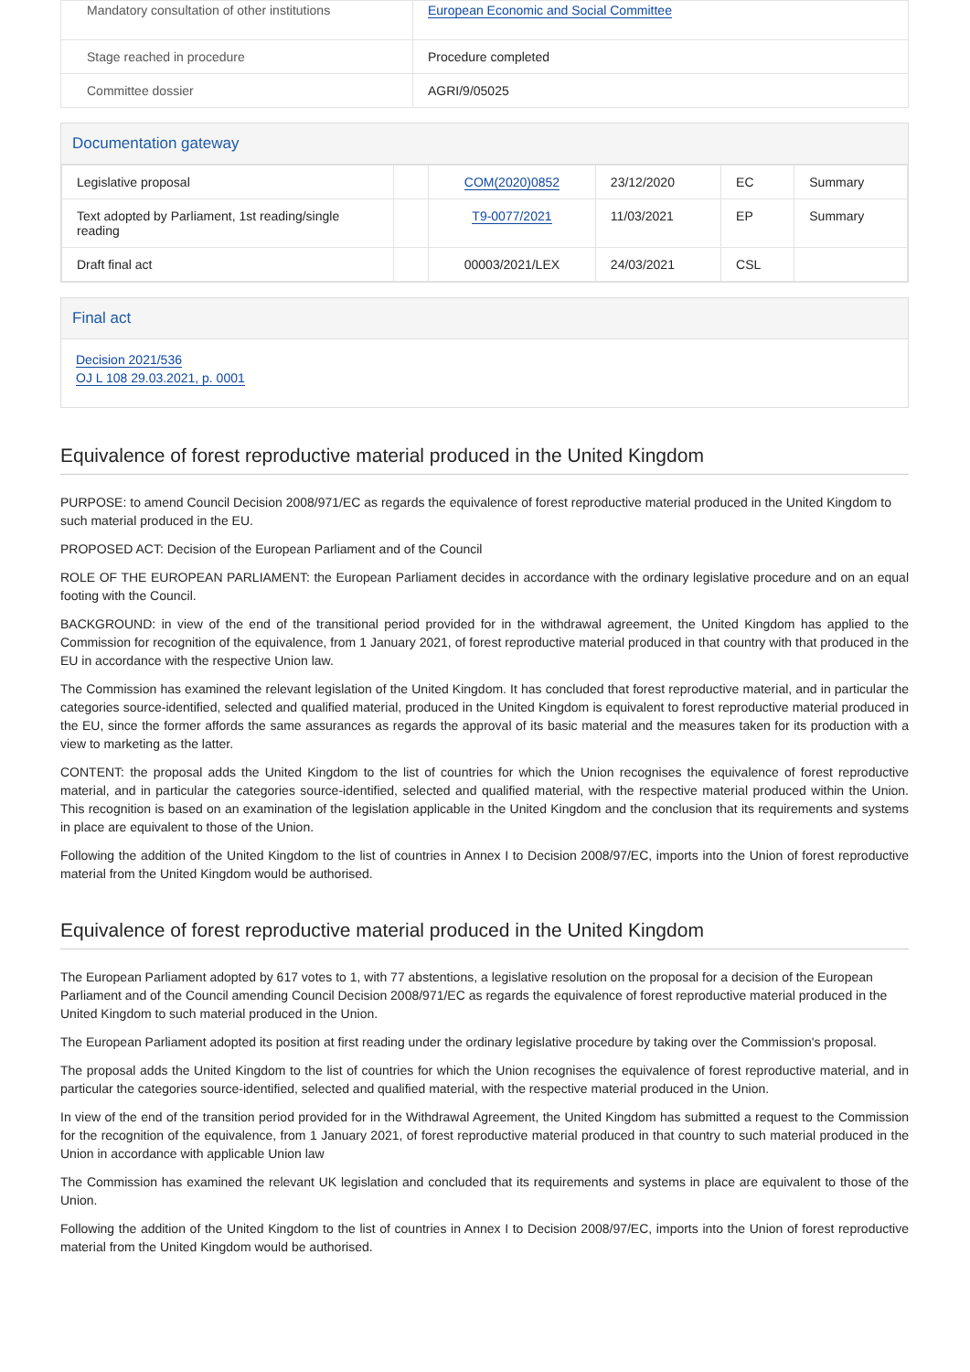| Mandatory consultation of other institutions | European Economic and Social Committee |
| Stage reached in procedure | Procedure completed |
| Committee dossier | AGRI/9/05025 |
Documentation gateway
| Legislative proposal | | COM(2020)0852 | 23/12/2020 | EC | Summary |
| Text adopted by Parliament, 1st reading/single reading | | T9-0077/2021 | 11/03/2021 | EP | Summary |
| Draft final act | | 00003/2021/LEX | 24/03/2021 | CSL | |
Final act
Decision 2021/536
OJ L 108 29.03.2021, p. 0001
Equivalence of forest reproductive material produced in the United Kingdom
PURPOSE: to amend Council Decision 2008/971/EC as regards the equivalence of forest reproductive material produced in the United Kingdom to such material produced in the EU.
PROPOSED ACT: Decision of the European Parliament and of the Council
ROLE OF THE EUROPEAN PARLIAMENT: the European Parliament decides in accordance with the ordinary legislative procedure and on an equal footing with the Council.
BACKGROUND: in view of the end of the transitional period provided for in the withdrawal agreement, the United Kingdom has applied to the Commission for recognition of the equivalence, from 1 January 2021, of forest reproductive material produced in that country with that produced in the EU in accordance with the respective Union law.
The Commission has examined the relevant legislation of the United Kingdom. It has concluded that forest reproductive material, and in particular the categories source-identified, selected and qualified material, produced in the United Kingdom is equivalent to forest reproductive material produced in the EU, since the former affords the same assurances as regards the approval of its basic material and the measures taken for its production with a view to marketing as the latter.
CONTENT: the proposal adds the United Kingdom to the list of countries for which the Union recognises the equivalence of forest reproductive material, and in particular the categories source-identified, selected and qualified material, with the respective material produced within the Union. This recognition is based on an examination of the legislation applicable in the United Kingdom and the conclusion that its requirements and systems in place are equivalent to those of the Union.
Following the addition of the United Kingdom to the list of countries in Annex I to Decision 2008/97/EC, imports into the Union of forest reproductive material from the United Kingdom would be authorised.
Equivalence of forest reproductive material produced in the United Kingdom
The European Parliament adopted by 617 votes to 1, with 77 abstentions, a legislative resolution on the proposal for a decision of the European Parliament and of the Council amending Council Decision 2008/971/EC as regards the equivalence of forest reproductive material produced in the United Kingdom to such material produced in the Union.
The European Parliament adopted its position at first reading under the ordinary legislative procedure by taking over the Commission's proposal.
The proposal adds the United Kingdom to the list of countries for which the Union recognises the equivalence of forest reproductive material, and in particular the categories source-identified, selected and qualified material, with the respective material produced in the Union.
In view of the end of the transition period provided for in the Withdrawal Agreement, the United Kingdom has submitted a request to the Commission for the recognition of the equivalence, from 1 January 2021, of forest reproductive material produced in that country to such material produced in the Union in accordance with applicable Union law
The Commission has examined the relevant UK legislation and concluded that its requirements and systems in place are equivalent to those of the Union.
Following the addition of the United Kingdom to the list of countries in Annex I to Decision 2008/97/EC, imports into the Union of forest reproductive material from the United Kingdom would be authorised.